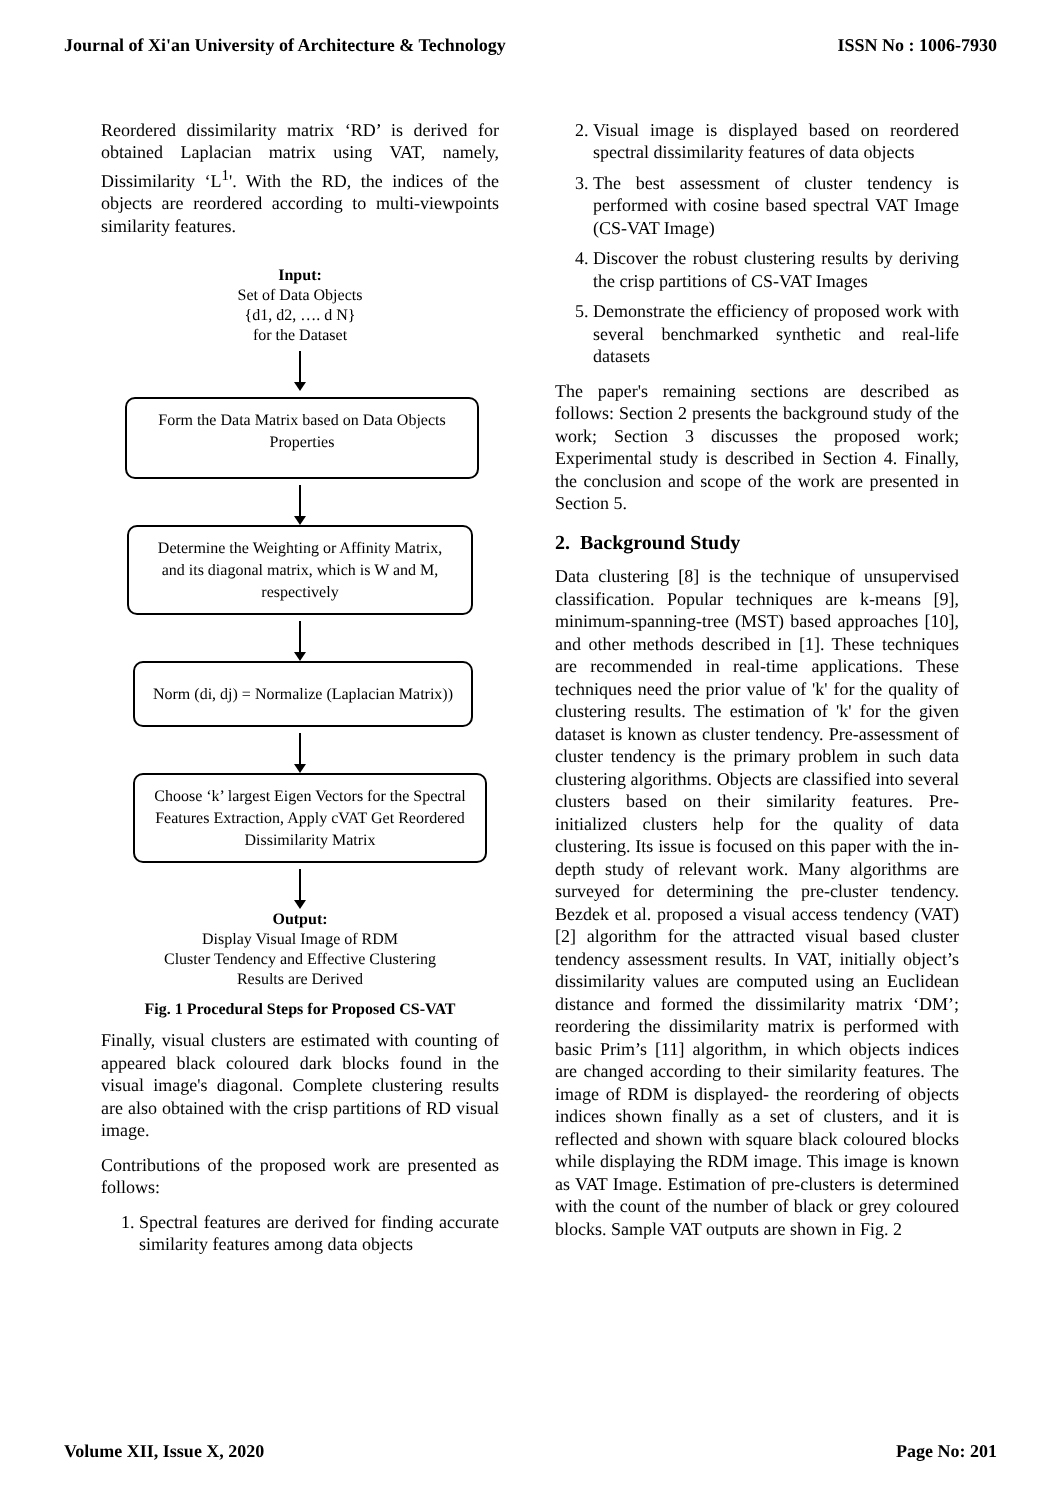Journal of Xi'an University of Architecture & Technology ISSN No : 1006-7930
Reordered dissimilarity matrix ‘RD’ is derived for obtained Laplacian matrix using VAT, namely, Dissimilarity ‘L<sup>1</sup>'. With the RD, the indices of the objects are reordered according to multi-viewpoints similarity features.
Input:
Set of Data Objects
{d1, d2, …. d N}
for the Dataset
Form the Data Matrix based on Data Objects Properties
Determine the Weighting or Affinity Matrix, and its diagonal matrix, which is W and M, respectively
Norm (di, dj) = Normalize (Laplacian Matrix))
Choose ‘k’ largest Eigen Vectors for the Spectral Features Extraction, Apply cVAT Get Reordered Dissimilarity Matrix
Output:
Display Visual Image of RDM
Cluster Tendency and Effective Clustering
Results are Derived
Fig. 1 Procedural Steps for Proposed CS-VAT
Finally, visual clusters are estimated with counting of appeared black coloured dark blocks found in the visual image's diagonal. Complete clustering results are also obtained with the crisp partitions of RD visual image.
Contributions of the proposed work are presented as follows:
1. Spectral features are derived for finding accurate similarity features among data objects
2. Visual image is displayed based on reordered spectral dissimilarity features of data objects
3. The best assessment of cluster tendency is performed with cosine based spectral VAT Image (CS-VAT Image)
4. Discover the robust clustering results by deriving the crisp partitions of CS-VAT Images
5. Demonstrate the efficiency of proposed work with several benchmarked synthetic and real-life datasets
The paper's remaining sections are described as follows: Section 2 presents the background study of the work; Section 3 discusses the proposed work; Experimental study is described in Section 4. Finally, the conclusion and scope of the work are presented in Section 5.
2. Background Study
Data clustering [8] is the technique of unsupervised classification. Popular techniques are k-means [9], minimum-spanning-tree (MST) based approaches [10], and other methods described in [1]. These techniques are recommended in real-time applications. These techniques need the prior value of 'k' for the quality of clustering results. The estimation of 'k' for the given dataset is known as cluster tendency. Pre-assessment of cluster tendency is the primary problem in such data clustering algorithms. Objects are classified into several clusters based on their similarity features. Pre-initialized clusters help for the quality of data clustering. Its issue is focused on this paper with the in-depth study of relevant work. Many algorithms are surveyed for determining the pre-cluster tendency. Bezdek et al. proposed a visual access tendency (VAT) [2] algorithm for the attracted visual based cluster tendency assessment results. In VAT, initially object’s dissimilarity values are computed using an Euclidean distance and formed the dissimilarity matrix ‘DM’; reordering the dissimilarity matrix is performed with basic Prim’s [11] algorithm, in which objects indices are changed according to their similarity features. The image of RDM is displayed- the reordering of objects indices shown finally as a set of clusters, and it is reflected and shown with square black coloured blocks while displaying the RDM image. This image is known as VAT Image. Estimation of pre-clusters is determined with the count of the number of black or grey coloured blocks. Sample VAT outputs are shown in Fig. 2
Volume XII, Issue X, 2020 Page No: 201